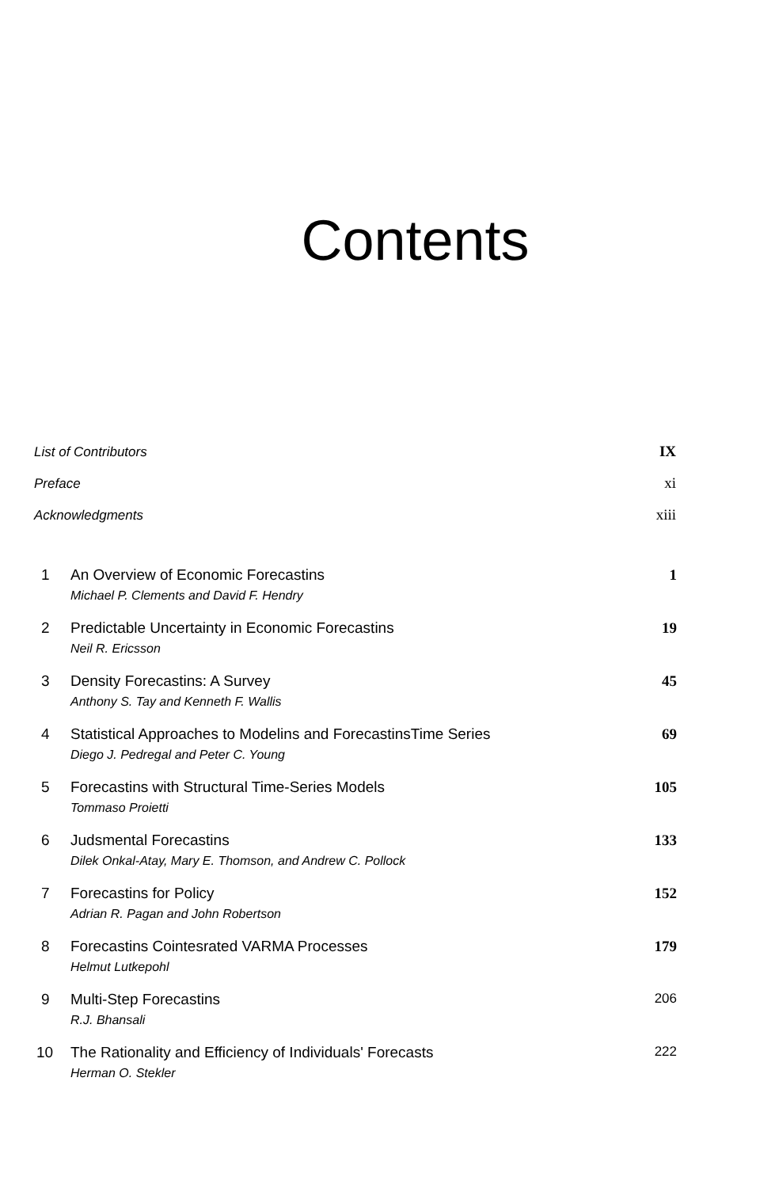Contents
List of Contributors IX
Preface xi
Acknowledgments xiii
1 An Overview of Economic Forecastins
Michael P. Clements and David F. Hendry
1
2 Predictable Uncertainty in Economic Forecastins
Neil R. Ericsson
19
3 Density Forecastins: A Survey
Anthony S. Tay and Kenneth F. Wallis
45
4 Statistical Approaches to Modelins and ForecastinsTime Series
Diego J. Pedregal and Peter C. Young
69
5 Forecastins with Structural Time-Series Models
Tommaso Proietti
105
6 Judsmental Forecastins
Dilek Onkal-Atay, Mary E. Thomson, and Andrew C. Pollock
133
7 Forecastins for Policy
Adrian R. Pagan and John Robertson
152
8 Forecastins Cointesrated VARMA Processes
Helmut Lutkepohl
179
9 Multi-Step Forecastins
R.J. Bhansali
206
10 The Rationality and Efficiency of Individuals' Forecasts
Herman O. Stekler
222